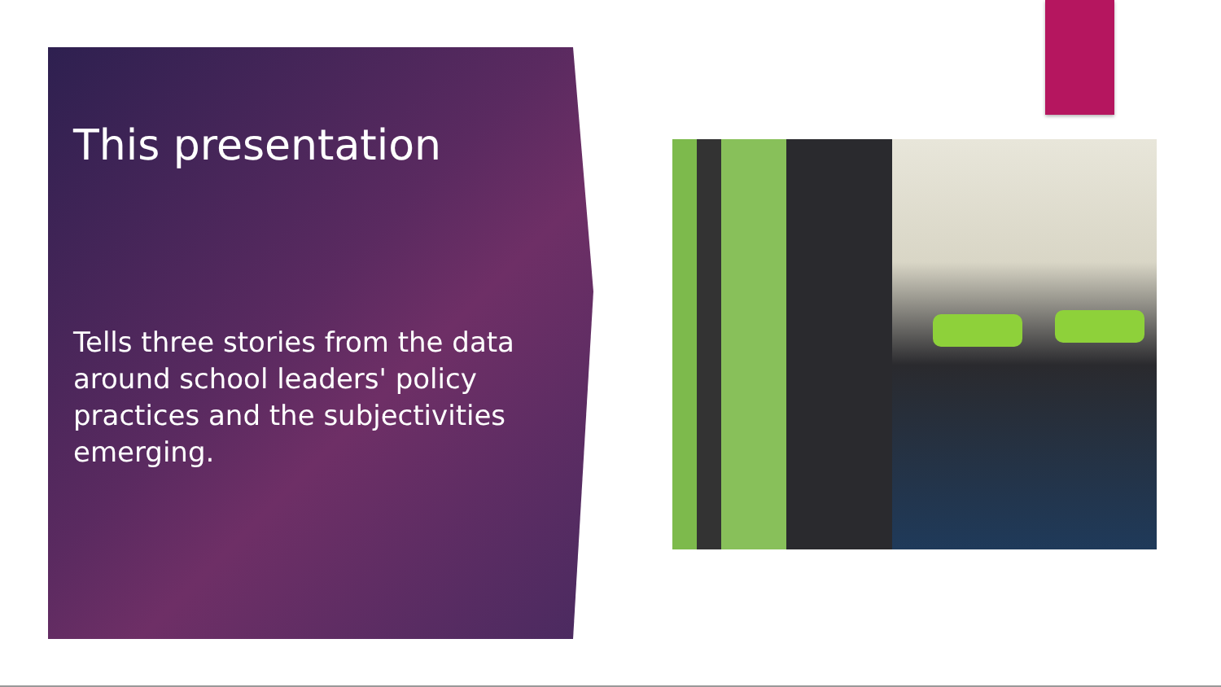This presentation
Tells three stories from the data around school leaders' policy practices and the subjectivities emerging.